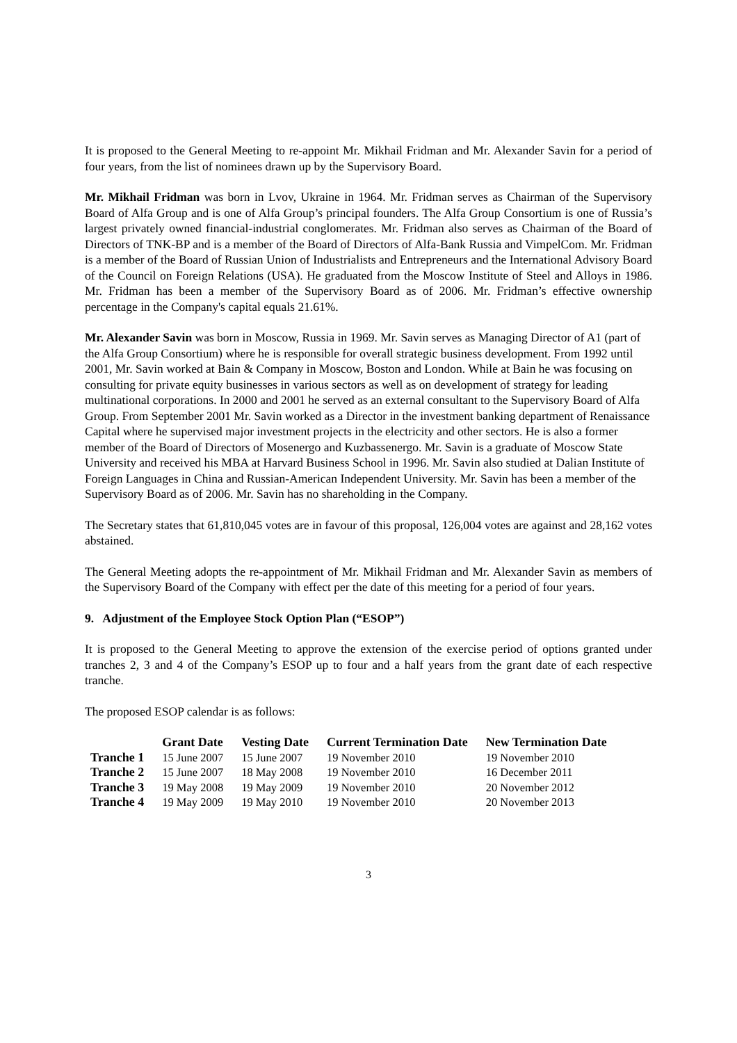It is proposed to the General Meeting to re-appoint Mr. Mikhail Fridman and Mr. Alexander Savin for a period of four years, from the list of nominees drawn up by the Supervisory Board.
Mr. Mikhail Fridman was born in Lvov, Ukraine in 1964. Mr. Fridman serves as Chairman of the Supervisory Board of Alfa Group and is one of Alfa Group’s principal founders. The Alfa Group Consortium is one of Russia’s largest privately owned financial-industrial conglomerates. Mr. Fridman also serves as Chairman of the Board of Directors of TNK-BP and is a member of the Board of Directors of Alfa-Bank Russia and VimpelCom. Mr. Fridman is a member of the Board of Russian Union of Industrialists and Entrepreneurs and the International Advisory Board of the Council on Foreign Relations (USA). He graduated from the Moscow Institute of Steel and Alloys in 1986. Mr. Fridman has been a member of the Supervisory Board as of 2006. Mr. Fridman’s effective ownership percentage in the Company's capital equals 21.61%.
Mr. Alexander Savin was born in Moscow, Russia in 1969. Mr. Savin serves as Managing Director of A1 (part of the Alfa Group Consortium) where he is responsible for overall strategic business development. From 1992 until 2001, Mr. Savin worked at Bain & Company in Moscow, Boston and London. While at Bain he was focusing on consulting for private equity businesses in various sectors as well as on development of strategy for leading multinational corporations. In 2000 and 2001 he served as an external consultant to the Supervisory Board of Alfa Group. From September 2001 Mr. Savin worked as a Director in the investment banking department of Renaissance Capital where he supervised major investment projects in the electricity and other sectors. He is also a former member of the Board of Directors of Mosenergo and Kuzbassenergo. Mr. Savin is a graduate of Moscow State University and received his MBA at Harvard Business School in 1996. Mr. Savin also studied at Dalian Institute of Foreign Languages in China and Russian-American Independent University. Mr. Savin has been a member of the Supervisory Board as of 2006. Mr. Savin has no shareholding in the Company.
The Secretary states that 61,810,045 votes are in favour of this proposal, 126,004 votes are against and 28,162 votes abstained.
The General Meeting adopts the re-appointment of Mr. Mikhail Fridman and Mr. Alexander Savin as members of the Supervisory Board of the Company with effect per the date of this meeting for a period of four years.
9. Adjustment of the Employee Stock Option Plan (“ESOP”)
It is proposed to the General Meeting to approve the extension of the exercise period of options granted under tranches 2, 3 and 4 of the Company’s ESOP up to four and a half years from the grant date of each respective tranche.
The proposed ESOP calendar is as follows:
| | Grant Date | Vesting Date | Current Termination Date | New Termination Date |
| --- | --- | --- | --- | --- |
| Tranche 1 | 15 June 2007 | 15 June 2007 | 19 November 2010 | 19 November 2010 |
| Tranche 2 | 15 June 2007 | 18 May 2008 | 19 November 2010 | 16 December 2011 |
| Tranche 3 | 19 May 2008 | 19 May 2009 | 19 November 2010 | 20 November 2012 |
| Tranche 4 | 19 May 2009 | 19 May 2010 | 19 November 2010 | 20 November 2013 |
3